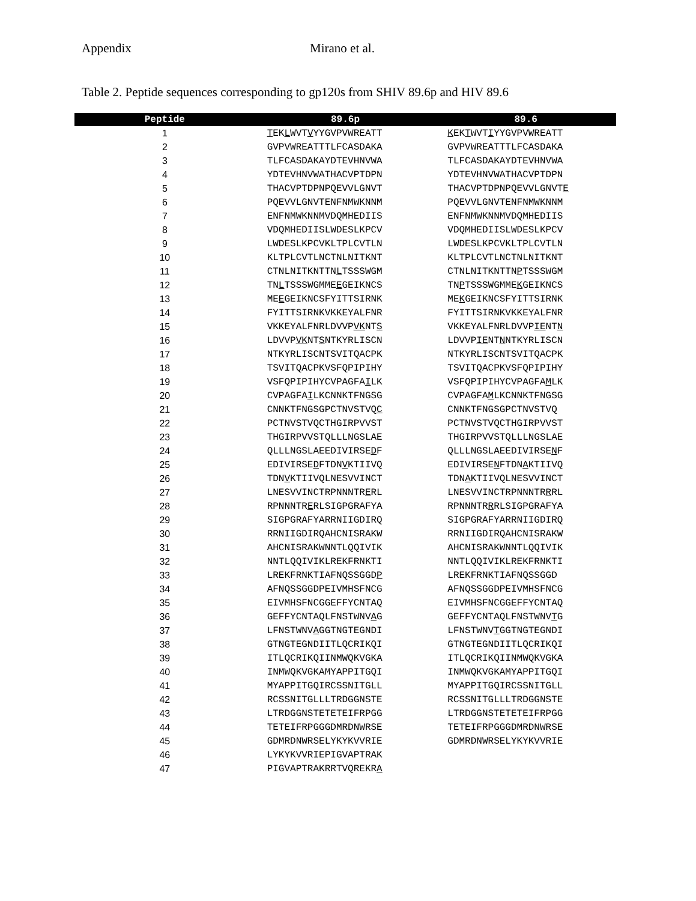Appendix Mirano et al.
Table 2. Peptide sequences corresponding to gp120s from SHIV 89.6p and HIV 89.6
| Peptide | 89.6p | 89.6 |
| --- | --- | --- |
| 1 | T EK L WVT V YYGVPVWREATT | K EK T WVT I YYGVPVWREATT |
| 2 | GVPVWREATTTLFCASDAKA | GVPVWREATTTLFCASDAKA |
| 3 | TLFCASDAKAYDTEVHNVWA | TLFCASDAKAYDTEVHNVWA |
| 4 | YDTEVHNVWATHACVPTDPN | YDTEVHNVWATHACVPTDPN |
| 5 | THACVPTDPNPQEVVLGNVT | THACVPTDPNPQEVVLGNVT E |
| 6 | PQEVVLGNVTENFNMWKNNM | PQEVVLGNVTENFNMWKNNM |
| 7 | ENFNMWKNNMVDQMHEDIIS | ENFNMWKNNMVDQMHEDIIS |
| 8 | VDQMHEDIISLWDESLKPCV | VDQMHEDIISLWDESLKPCV |
| 9 | LWDESLKPCVKLTPLCVTLN | LWDESLKPCVKLTPLCVTLN |
| 10 | KLTPLCVTLNCTNLNITKNT | KLTPLCVTLNCTNLNITKNT |
| 11 | CTNLNITKNTTN L TSSSWGM | CTNLNITKNTTN P TSSSWGM |
| 12 | TN L TSSSWGMME E GEIKNCS | TN P TSSSWGMME K GEIKNCS |
| 13 | ME E GEIKNCSFYITTSIRNK | ME K GEIKNCSFYITTSIRNK |
| 14 | FYITTSIRNKVKKEYALFNR | FYITTSIRNKVKKEYALFNR |
| 15 | VKKEYALFNRLDVVP VK NT S | VKKEYALFNRLDVVP IE NT N |
| 16 | LDVVP VK NT S NTKYRLISCN | LDVVP IE NT N NTKYRLISCN |
| 17 | NTKYRLISCNTSVITQACPK | NTKYRLISCNTSVITQACPK |
| 18 | TSVITQACPKVSFQPIPIHY | TSVITQACPKVSFQPIPIHY |
| 19 | VSFQPIPIHYCVPAGFA I LK | VSFQPIPIHYCVPAGFA M LK |
| 20 | CVPAGFA I LKCNNKTFNGSG | CVPAGFA M LKCNNKTFNGSG |
| 21 | CNNKTFNGSGPCTNVSTVQ C | CNNKTFNGSGPCTNVSTVQ |
| 22 | PCTNVSTVQCTHGIRPVVST | PCTNVSTVQCTHGIRPVVST |
| 23 | THGIRPVVSTQLLLNGSLAE | THGIRPVVSTQLLLNGSLAE |
| 24 | QLLLNGSLAEEDIVIRSE D F | QLLLNGSLAEEDIVIRSE N F |
| 25 | EDIVIRSE D FTDN V KTIIVQ | EDIVIRSE N FTDN A KTIIVQ |
| 26 | TDN V KTIIVQLNESVVINCT | TDN A KTIIVQLNESVVINCT |
| 27 | LNESVVINCTRPNNNTR E RL | LNESVVINCTRPNNNTR R RL |
| 28 | RPNNNTR E RLSIGPGRAFYA | RPNNNTR R RLSIGPGRAFYA |
| 29 | SIGPGRAFYARRNIIGDIRQ | SIGPGRAFYARRNIIGDIRQ |
| 30 | RRNIIGDIRQAHCNISRAKW | RRNIIGDIRQAHCNISRAKW |
| 31 | AHCNISRAKWNNTLQQIVIK | AHCNISRAKWNNTLQQIVIK |
| 32 | NNTLQQIVIKLREKFRNKTI | NNTLQQIVIKLREKFRNKTI |
| 33 | LREKFRNKTIAFNQSSGGD P | LREKFRNKTIAFNQSSGGD |
| 34 | AFNQSSGGDPEIVMHSFNCG | AFNQSSGGDPEIVMHSFNCG |
| 35 | EIVMHSFNCGGEFFYCNTAQ | EIVMHSFNCGGEFFYCNTAQ |
| 36 | GEFFYCNTAQLFNSTWNV A G | GEFFYCNTAQLFNSTWNV T G |
| 37 | LFNSTWNV A GGTNGTEGNDI | LFNSTWNV T GGTNGTEGNDI |
| 38 | GTNGTEGNDIITLQCRIKQI | GTNGTEGNDIITLQCRIKQI |
| 39 | ITLQCRIKQIINMWQKVGKA | ITLQCRIKQIINMWQKVGKA |
| 40 | INMWQKVGKAMYAPPITGQI | INMWQKVGKAMYAPPITGQI |
| 41 | MYAPPITGQIRCSSNITGLL | MYAPPITGQIRCSSNITGLL |
| 42 | RCSSNITGLLLTRDGGNSTE | RCSSNITGLLLTRDGGNSTE |
| 43 | LTRDGGNSTETETEIFRPGG | LTRDGGNSTETETEIFRPGG |
| 44 | TETEIFRPGGGDMRDNWRSE | TETEIFRPGGGDMRDNWRSE |
| 45 | GDMRDNWRSELYKYKVVRIE | GDMRDNWRSELYKYKVVRIE |
| 46 | LYKYKVVRIEPIGVAPTRAK | |
| 47 | PIGVAPTRAKRRTVQREKR A | |